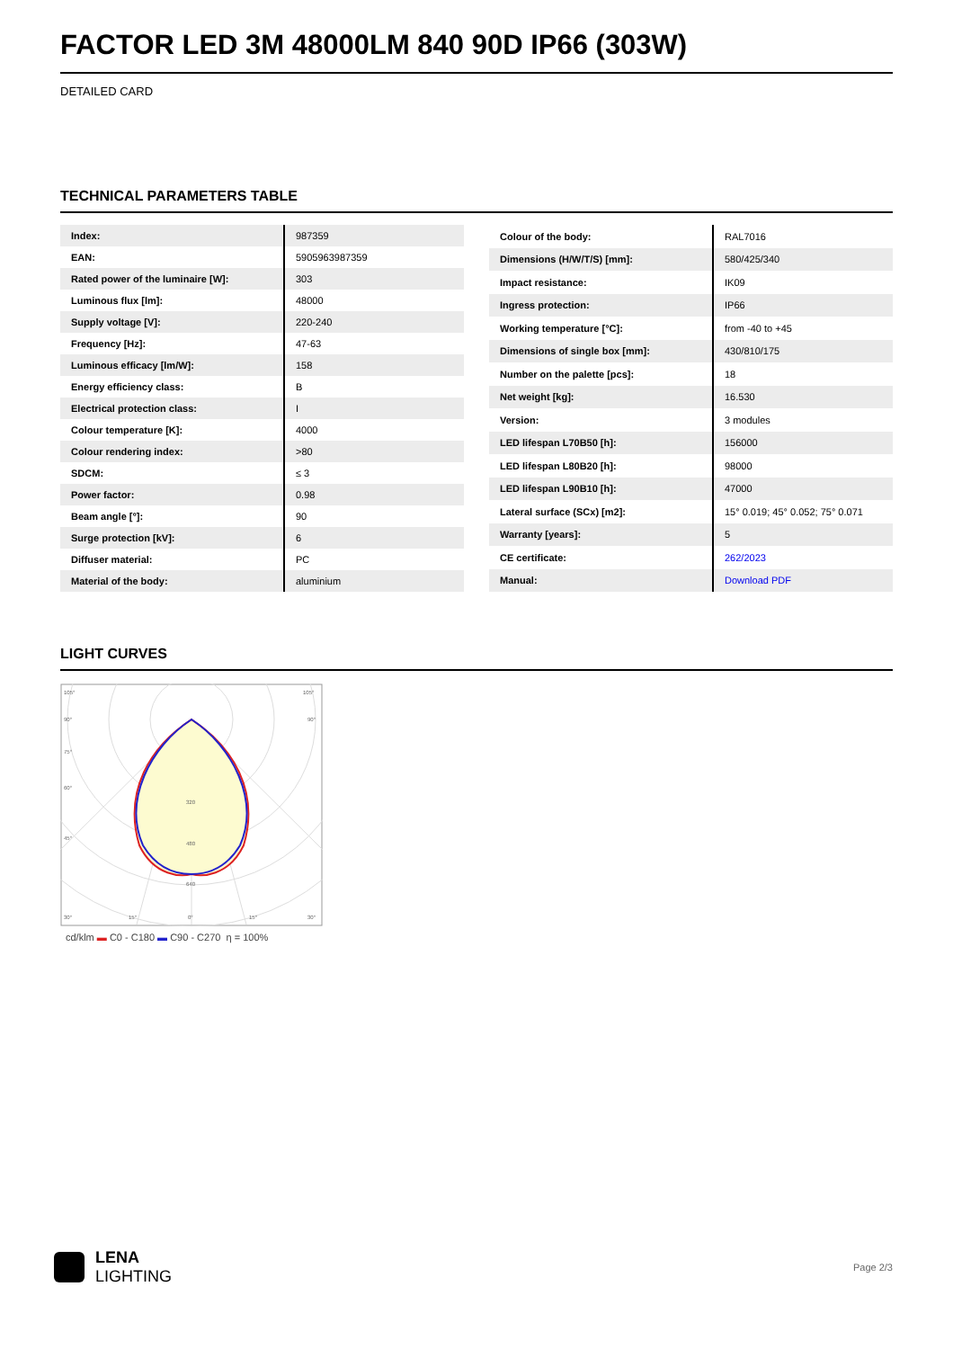FACTOR LED 3M 48000LM 840 90D IP66 (303W)
DETAILED CARD
TECHNICAL PARAMETERS TABLE
| Index: | 987359 |
| EAN: | 5905963987359 |
| Rated power of the luminaire [W]: | 303 |
| Luminous flux [lm]: | 48000 |
| Supply voltage [V]: | 220-240 |
| Frequency [Hz]: | 47-63 |
| Luminous efficacy [lm/W]: | 158 |
| Energy efficiency class: | B |
| Electrical protection class: | I |
| Colour temperature [K]: | 4000 |
| Colour rendering index: | >80 |
| SDCM: | ≤ 3 |
| Power factor: | 0.98 |
| Beam angle [°]: | 90 |
| Surge protection [kV]: | 6 |
| Diffuser material: | PC |
| Material of the body: | aluminium |
| Colour of the body: | RAL7016 |
| Dimensions (H/W/T/S) [mm]: | 580/425/340 |
| Impact resistance: | IK09 |
| Ingress protection: | IP66 |
| Working temperature [°C]: | from -40 to +45 |
| Dimensions of single box [mm]: | 430/810/175 |
| Number on the palette [pcs]: | 18 |
| Net weight [kg]: | 16.530 |
| Version: | 3 modules |
| LED lifespan L70B50 [h]: | 156000 |
| LED lifespan L80B20 [h]: | 98000 |
| LED lifespan L90B10 [h]: | 47000 |
| Lateral surface (SCx) [m2]: | 15° 0.019; 45° 0.052; 75° 0.071 |
| Warranty [years]: | 5 |
| CE certificate: | 262/2023 |
| Manual: | Download PDF |
LIGHT CURVES
105°
105°
90°
90°
75°
60°
45°
320
480
640
30°
15°
0°
15°
30°
cd/klm ▬ C0 - C180 ▬ C90 - C270 η = 100%
LENA
LIGHTING
Page 2/3